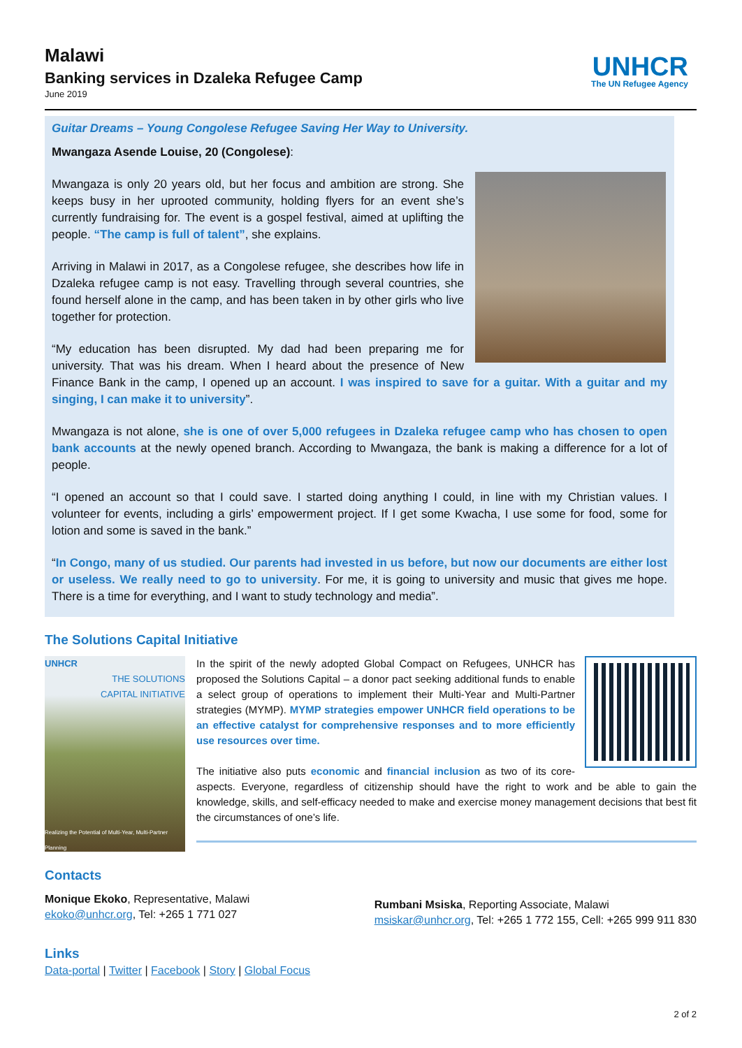Malawi
Banking services in Dzaleka Refugee Camp
June 2019
UNHCR
The UN Refugee Agency
Guitar Dreams – Young Congolese Refugee Saving Her Way to University.
Mwangaza Asende Louise, 20 (Congolese):
Mwangaza is only 20 years old, but her focus and ambition are strong. She keeps busy in her uprooted community, holding flyers for an event she’s currently fundraising for. The event is a gospel festival, aimed at uplifting the people. “The camp is full of talent”, she explains.
Arriving in Malawi in 2017, as a Congolese refugee, she describes how life in Dzaleka refugee camp is not easy. Travelling through several countries, she found herself alone in the camp, and has been taken in by other girls who live together for protection.
“My education has been disrupted. My dad had been preparing me for university. That was his dream. When I heard about the presence of New Finance Bank in the camp, I opened up an account. I was inspired to save for a guitar. With a guitar and my singing, I can make it to university”.
Mwangaza is not alone, she is one of over 5,000 refugees in Dzaleka refugee camp who has chosen to open bank accounts at the newly opened branch. According to Mwangaza, the bank is making a difference for a lot of people.
“I opened an account so that I could save. I started doing anything I could, in line with my Christian values. I volunteer for events, including a girls’ empowerment project. If I get some Kwacha, I use some for food, some for lotion and some is saved in the bank.”
“In Congo, many of us studied. Our parents had invested in us before, but now our documents are either lost or useless. We really need to go to university. For me, it is going to university and music that gives me hope. There is a time for everything, and I want to study technology and media”.
The Solutions Capital Initiative
UNHCR
THE SOLUTIONS
CAPITAL INITIATIVE
Realizing the Potential of Multi-Year, Multi-Partner Planning
In the spirit of the newly adopted Global Compact on Refugees, UNHCR has proposed the Solutions Capital – a donor pact seeking additional funds to enable a select group of operations to implement their Multi-Year and Multi-Partner strategies (MYMP). MYMP strategies empower UNHCR field operations to be an effective catalyst for comprehensive responses and to more efficiently use resources over time.
The initiative also puts economic and financial inclusion as two of its core-aspects. Everyone, regardless of citizenship should have the right to work and be able to gain the knowledge, skills, and self-efficacy needed to make and exercise money management decisions that best fit the circumstances of one’s life.
Contacts
Monique Ekoko, Representative, Malawi
ekoko@unhcr.org, Tel: +265 1 771 027
Rumbani Msiska, Reporting Associate, Malawi
msiskar@unhcr.org, Tel: +265 1 772 155, Cell: +265 999 911 830
Links
Data-portal | Twitter | Facebook | Story | Global Focus
2 of 2